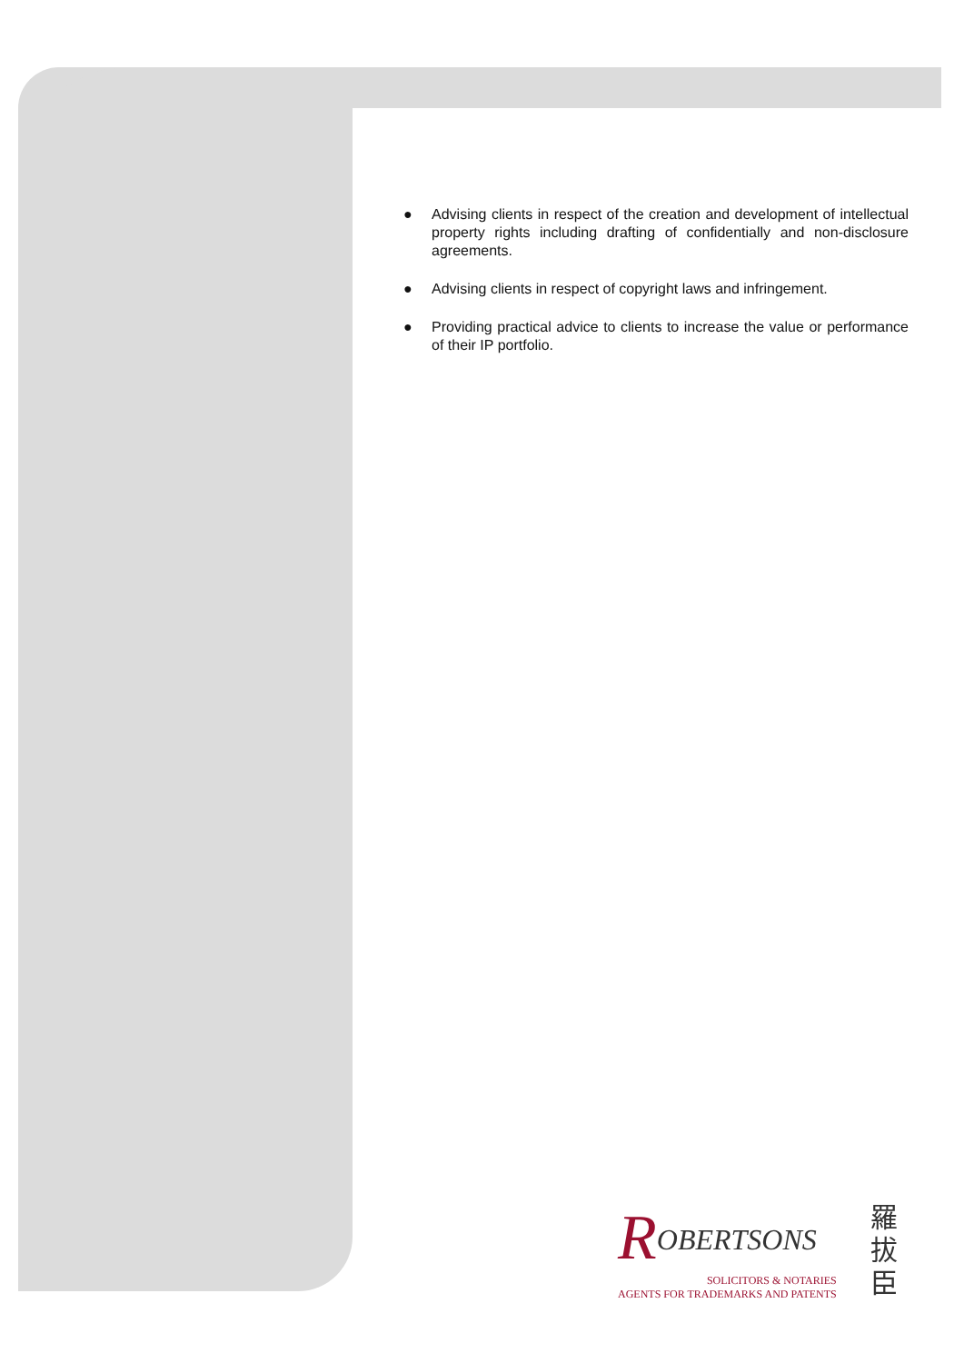● Advising clients in respect of the creation and development of intellectual property rights including drafting of confidentially and non-disclosure agreements.
● Advising clients in respect of copyright laws and infringement.
● Providing practical advice to clients to increase the value or performance of their IP portfolio.
ROBERTSONS
SOLICITORS & NOTARIES
AGENTS FOR TRADEMARKS AND PATENTS
羅 拔 臣